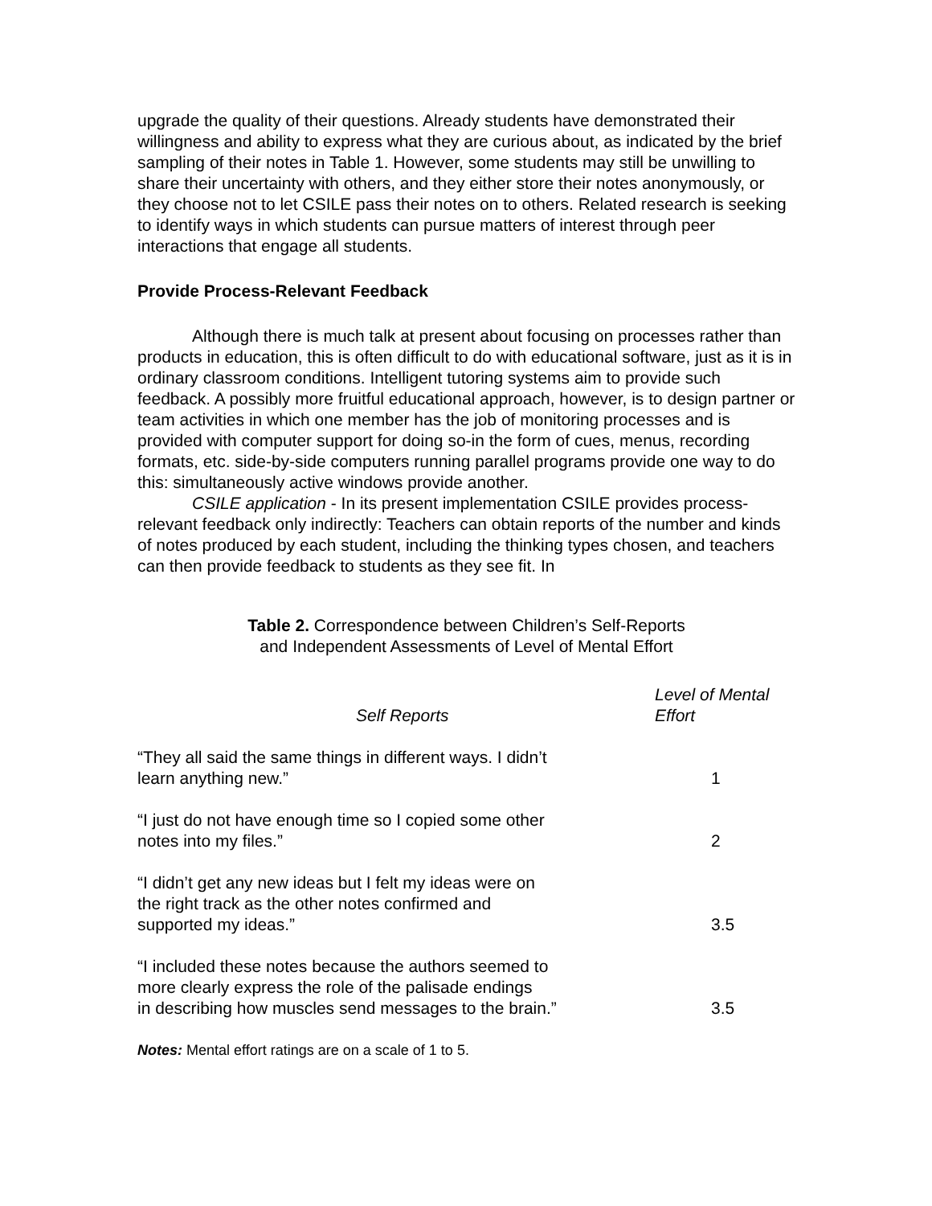upgrade the quality of their questions. Already students have demonstrated their willingness and ability to express what they are curious about, as indicated by the brief sampling of their notes in Table 1. However, some students may still be unwilling to share their uncertainty with others, and they either store their notes anonymously, or they choose not to let CSILE pass their notes on to others. Related research is seeking to identify ways in which students can pursue matters of interest through peer interactions that engage all students.
Provide Process-Relevant Feedback
Although there is much talk at present about focusing on processes rather than products in education, this is often difficult to do with educational software, just as it is in ordinary classroom conditions. Intelligent tutoring systems aim to provide such feedback. A possibly more fruitful educational approach, however, is to design partner or team activities in which one member has the job of monitoring processes and is provided with computer support for doing so-in the form of cues, menus, recording formats, etc. side-by-side computers running parallel programs provide one way to do this: simultaneously active windows provide another.
CSILE application - In its present implementation CSILE provides process-relevant feedback only indirectly: Teachers can obtain reports of the number and kinds of notes produced by each student, including the thinking types chosen, and teachers can then provide feedback to students as they see fit. In
Table 2. Correspondence between Children’s Self-Reports
and Independent Assessments of Level of Mental Effort
| Self Reports | Level of Mental Effort |
| --- | --- |
| “They all said the same things in different ways. I didn’t learn anything new.” | 1 |
| “I just do not have enough time so I copied some other notes into my files.” | 2 |
| “I didn’t get any new ideas but I felt my ideas were on the right track as the other notes confirmed and supported my ideas.” | 3.5 |
| “I included these notes because the authors seemed to more clearly express the role of the palisade endings in describing how muscles send messages to the brain.” | 3.5 |
Notes: Mental effort ratings are on a scale of 1 to 5.